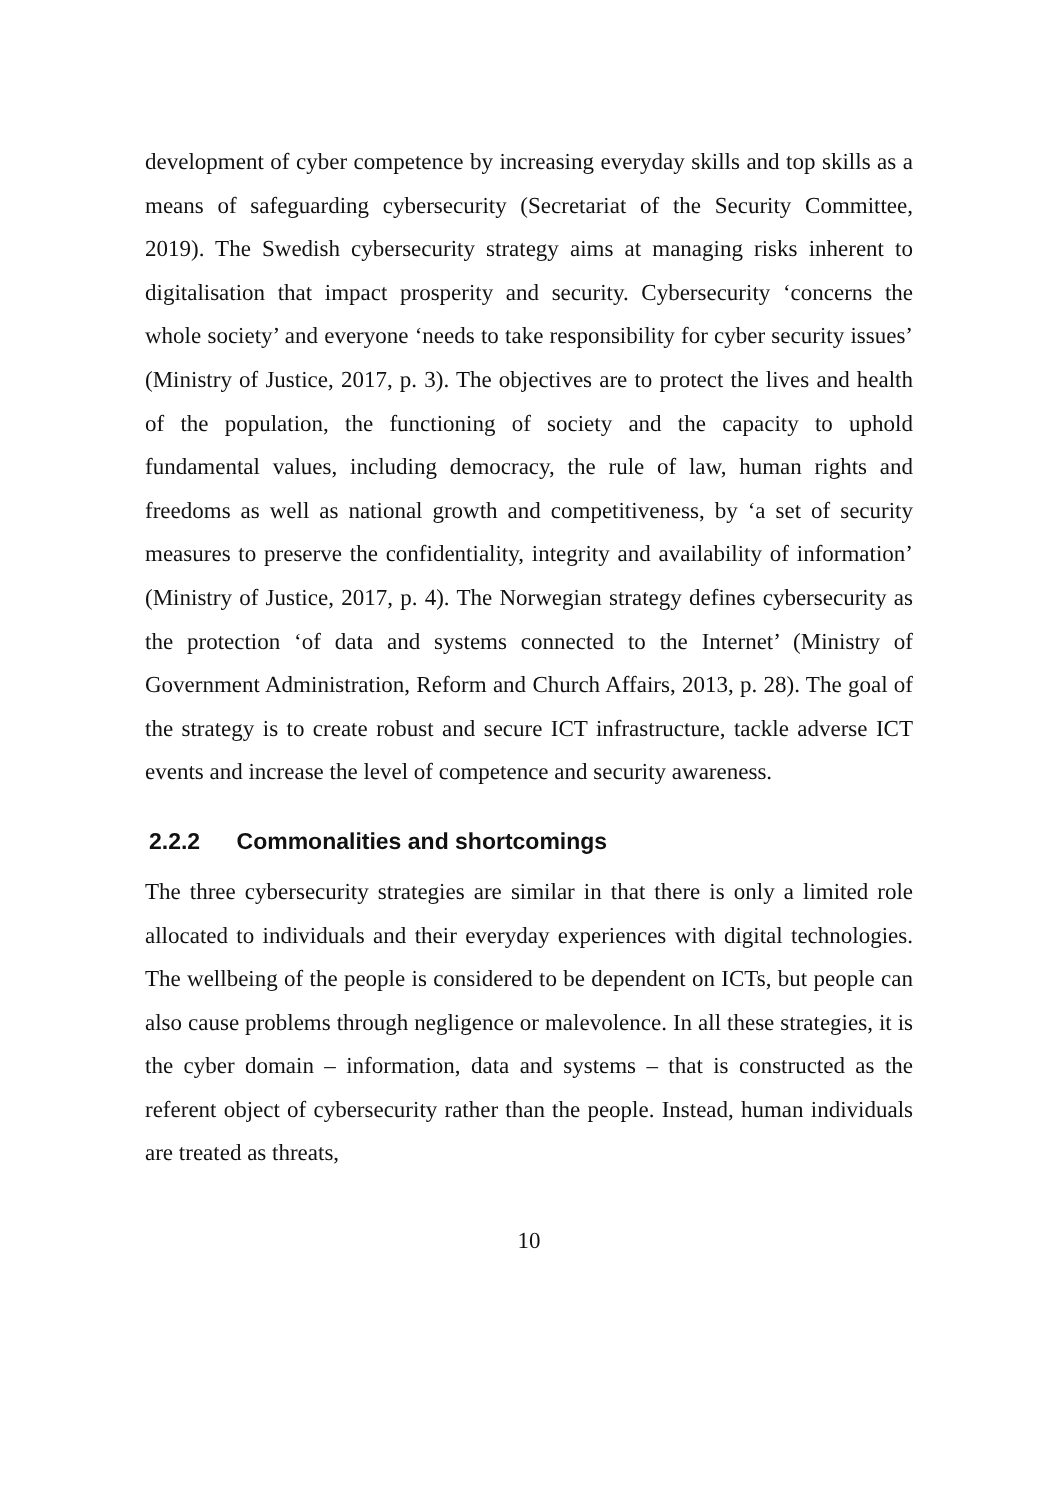development of cyber competence by increasing everyday skills and top skills as a means of safeguarding cybersecurity (Secretariat of the Security Committee, 2019). The Swedish cybersecurity strategy aims at managing risks inherent to digitalisation that impact prosperity and security. Cybersecurity ‘concerns the whole society’ and everyone ‘needs to take responsibility for cyber security issues’ (Ministry of Justice, 2017, p. 3). The objectives are to protect the lives and health of the population, the functioning of society and the capacity to uphold fundamental values, including democracy, the rule of law, human rights and freedoms as well as national growth and competitiveness, by ‘a set of security measures to preserve the confidentiality, integrity and availability of information’ (Ministry of Justice, 2017, p. 4). The Norwegian strategy defines cybersecurity as the protection ‘of data and systems connected to the Internet’ (Ministry of Government Administration, Reform and Church Affairs, 2013, p. 28). The goal of the strategy is to create robust and secure ICT infrastructure, tackle adverse ICT events and increase the level of competence and security awareness.
2.2.2 Commonalities and shortcomings
The three cybersecurity strategies are similar in that there is only a limited role allocated to individuals and their everyday experiences with digital technologies. The wellbeing of the people is considered to be dependent on ICTs, but people can also cause problems through negligence or malevolence. In all these strategies, it is the cyber domain – information, data and systems – that is constructed as the referent object of cybersecurity rather than the people. Instead, human individuals are treated as threats,
10